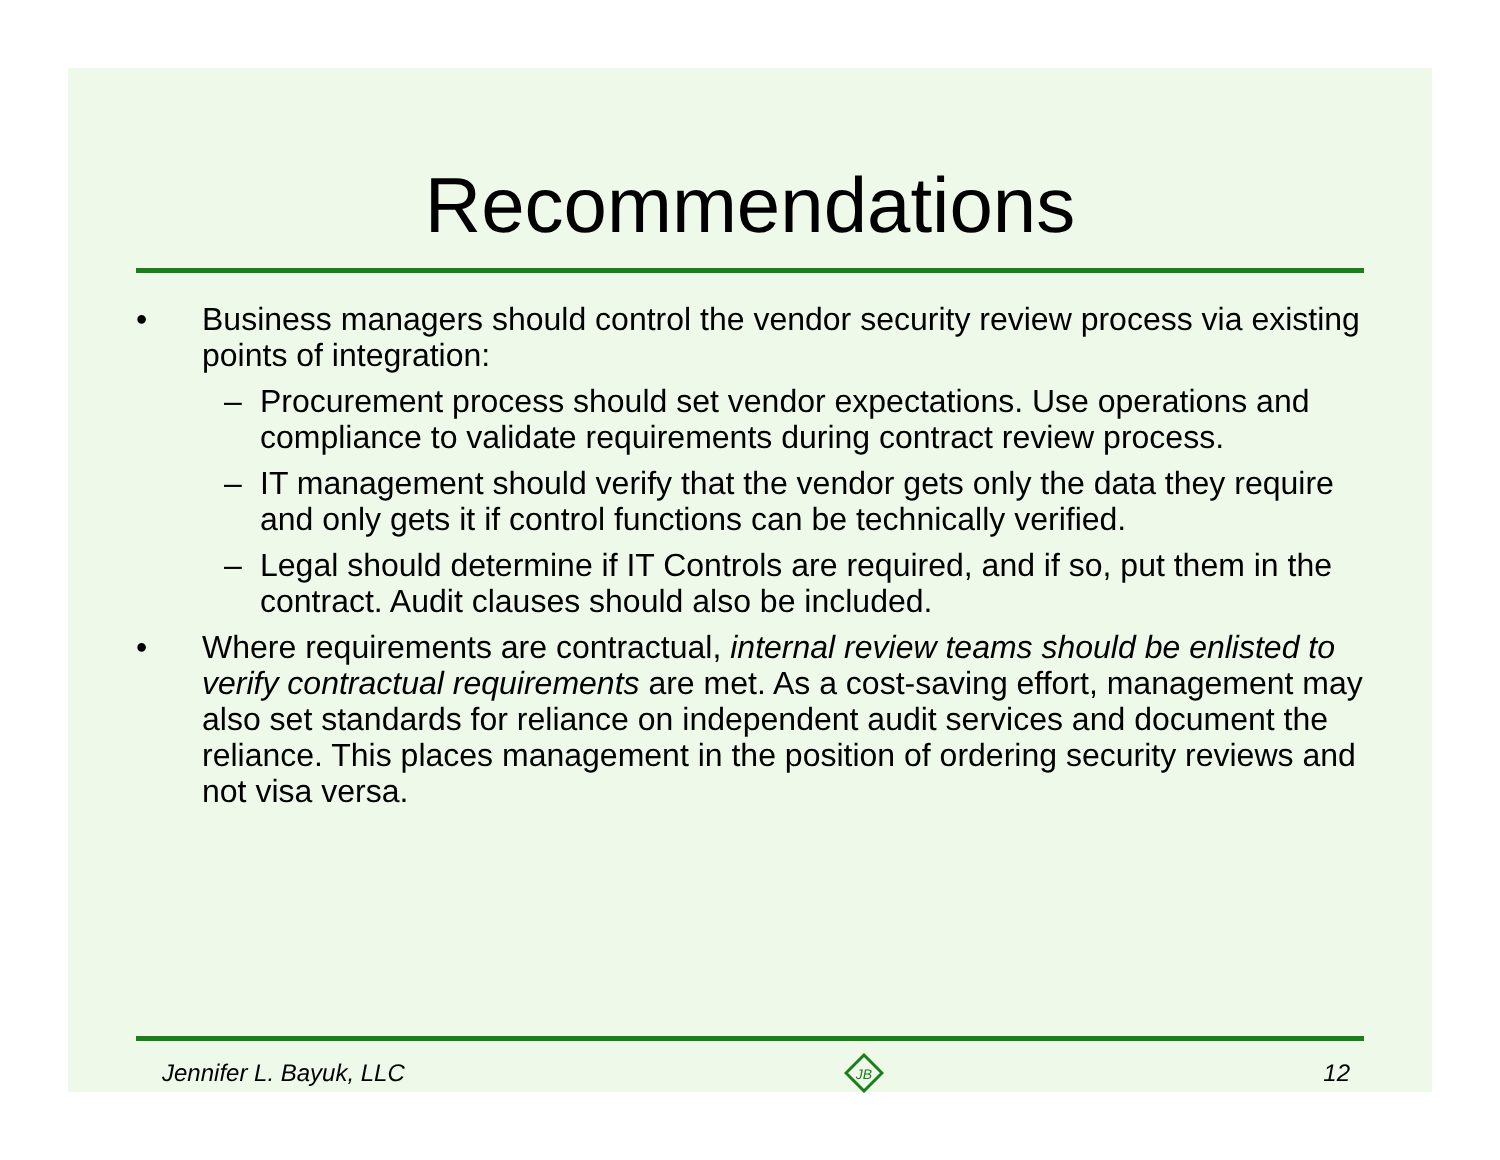Recommendations
• Business managers should control the vendor security review process via existing points of integration:
– Procurement process should set vendor expectations. Use operations and compliance to validate requirements during contract review process.
– IT management should verify that the vendor gets only the data they require and only gets it if control functions can be technically verified.
– Legal should determine if IT Controls are required, and if so, put them in the contract. Audit clauses should also be included.
• Where requirements are contractual, internal review teams should be enlisted to verify contractual requirements are met. As a cost-saving effort, management may also set standards for reliance on independent audit services and document the reliance. This places management in the position of ordering security reviews and not visa versa.
Jennifer L. Bayuk, LLC
JB
12